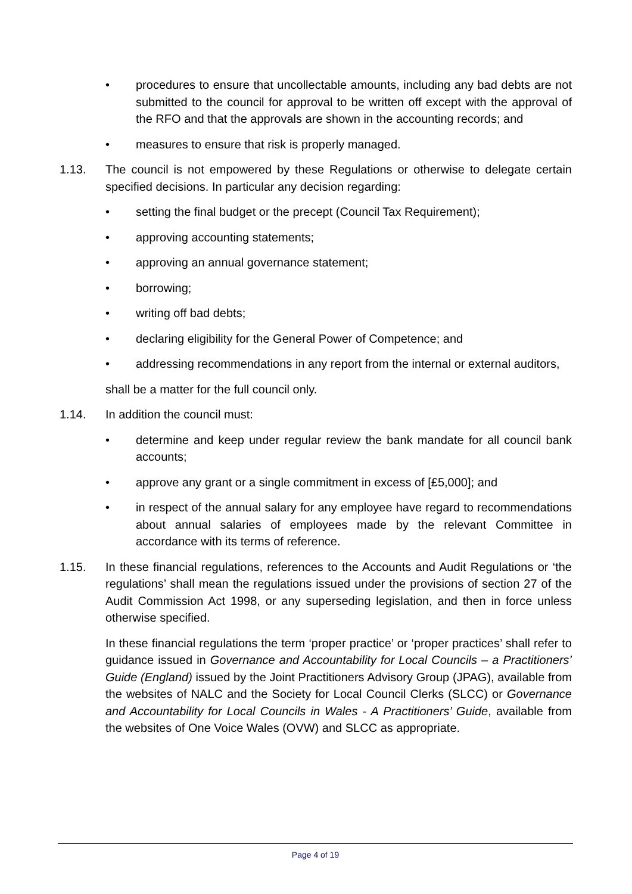• procedures to ensure that uncollectable amounts, including any bad debts are not submitted to the council for approval to be written off except with the approval of the RFO and that the approvals are shown in the accounting records; and
• measures to ensure that risk is properly managed.
1.13. The council is not empowered by these Regulations or otherwise to delegate certain specified decisions. In particular any decision regarding:
• setting the final budget or the precept (Council Tax Requirement);
• approving accounting statements;
• approving an annual governance statement;
• borrowing;
• writing off bad debts;
• declaring eligibility for the General Power of Competence; and
• addressing recommendations in any report from the internal or external auditors,
shall be a matter for the full council only.
1.14. In addition the council must:
• determine and keep under regular review the bank mandate for all council bank accounts;
• approve any grant or a single commitment in excess of [£5,000]; and
• in respect of the annual salary for any employee have regard to recommendations about annual salaries of employees made by the relevant Committee in accordance with its terms of reference.
1.15. In these financial regulations, references to the Accounts and Audit Regulations or ‘the regulations’ shall mean the regulations issued under the provisions of section 27 of the Audit Commission Act 1998, or any superseding legislation, and then in force unless otherwise specified.
In these financial regulations the term ‘proper practice’ or ‘proper practices’ shall refer to guidance issued in Governance and Accountability for Local Councils – a Practitioners’ Guide (England) issued by the Joint Practitioners Advisory Group (JPAG), available from the websites of NALC and the Society for Local Council Clerks (SLCC) or Governance and Accountability for Local Councils in Wales - A Practitioners’ Guide, available from the websites of One Voice Wales (OVW) and SLCC as appropriate.
Page 4 of 19